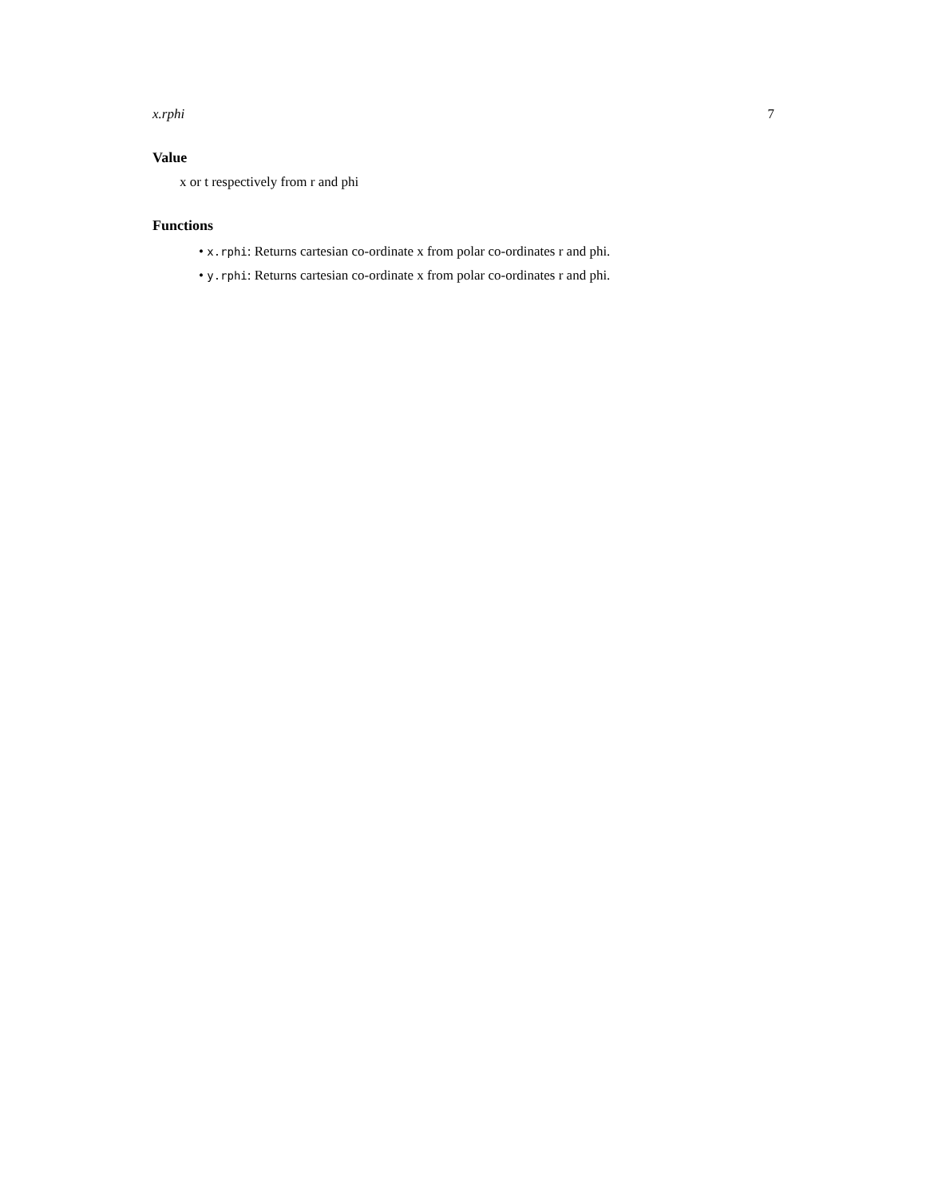x.rphi 7
Value
x or t respectively from r and phi
Functions
• x.rphi: Returns cartesian co-ordinate x from polar co-ordinates r and phi.
• y.rphi: Returns cartesian co-ordinate x from polar co-ordinates r and phi.